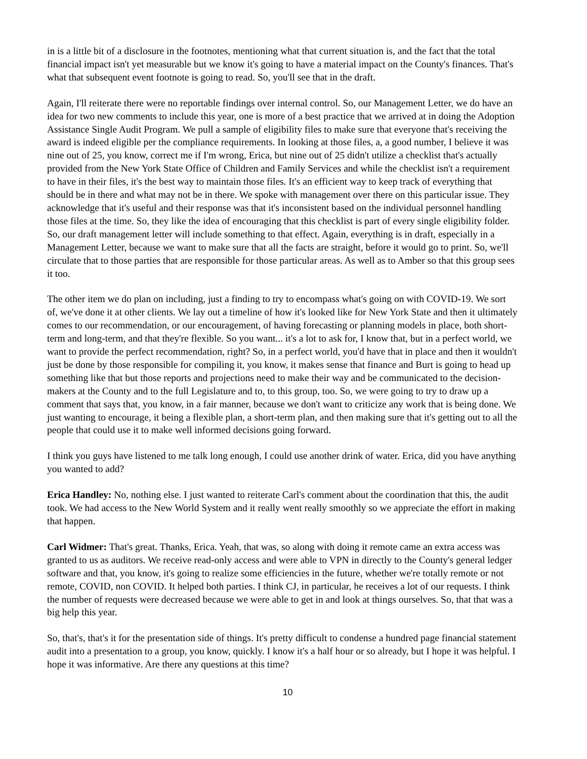in is a little bit of a disclosure in the footnotes, mentioning what that current situation is, and the fact that the total financial impact isn't yet measurable but we know it's going to have a material impact on the County's finances. That's what that subsequent event footnote is going to read. So, you'll see that in the draft.
Again, I'll reiterate there were no reportable findings over internal control. So, our Management Letter, we do have an idea for two new comments to include this year, one is more of a best practice that we arrived at in doing the Adoption Assistance Single Audit Program. We pull a sample of eligibility files to make sure that everyone that's receiving the award is indeed eligible per the compliance requirements. In looking at those files, a, a good number, I believe it was nine out of 25, you know, correct me if I'm wrong, Erica, but nine out of 25 didn't utilize a checklist that's actually provided from the New York State Office of Children and Family Services and while the checklist isn't a requirement to have in their files, it's the best way to maintain those files. It's an efficient way to keep track of everything that should be in there and what may not be in there. We spoke with management over there on this particular issue. They acknowledge that it's useful and their response was that it's inconsistent based on the individual personnel handling those files at the time. So, they like the idea of encouraging that this checklist is part of every single eligibility folder. So, our draft management letter will include something to that effect. Again, everything is in draft, especially in a Management Letter, because we want to make sure that all the facts are straight, before it would go to print. So, we'll circulate that to those parties that are responsible for those particular areas. As well as to Amber so that this group sees it too.
The other item we do plan on including, just a finding to try to encompass what's going on with COVID-19. We sort of, we've done it at other clients. We lay out a timeline of how it's looked like for New York State and then it ultimately comes to our recommendation, or our encouragement, of having forecasting or planning models in place, both short-term and long-term, and that they're flexible. So you want... it's a lot to ask for, I know that, but in a perfect world, we want to provide the perfect recommendation, right? So, in a perfect world, you'd have that in place and then it wouldn't just be done by those responsible for compiling it, you know, it makes sense that finance and Burt is going to head up something like that but those reports and projections need to make their way and be communicated to the decision-makers at the County and to the full Legislature and to, to this group, too. So, we were going to try to draw up a comment that says that, you know, in a fair manner, because we don't want to criticize any work that is being done. We just wanting to encourage, it being a flexible plan, a short-term plan, and then making sure that it's getting out to all the people that could use it to make well informed decisions going forward.
I think you guys have listened to me talk long enough, I could use another drink of water. Erica, did you have anything you wanted to add?
Erica Handley: No, nothing else. I just wanted to reiterate Carl's comment about the coordination that this, the audit took. We had access to the New World System and it really went really smoothly so we appreciate the effort in making that happen.
Carl Widmer: That's great. Thanks, Erica. Yeah, that was, so along with doing it remote came an extra access was granted to us as auditors. We receive read-only access and were able to VPN in directly to the County's general ledger software and that, you know, it's going to realize some efficiencies in the future, whether we're totally remote or not remote, COVID, non COVID. It helped both parties. I think CJ, in particular, he receives a lot of our requests. I think the number of requests were decreased because we were able to get in and look at things ourselves. So, that that was a big help this year.
So, that's, that's it for the presentation side of things. It's pretty difficult to condense a hundred page financial statement audit into a presentation to a group, you know, quickly. I know it's a half hour or so already, but I hope it was helpful. I hope it was informative. Are there any questions at this time?
10